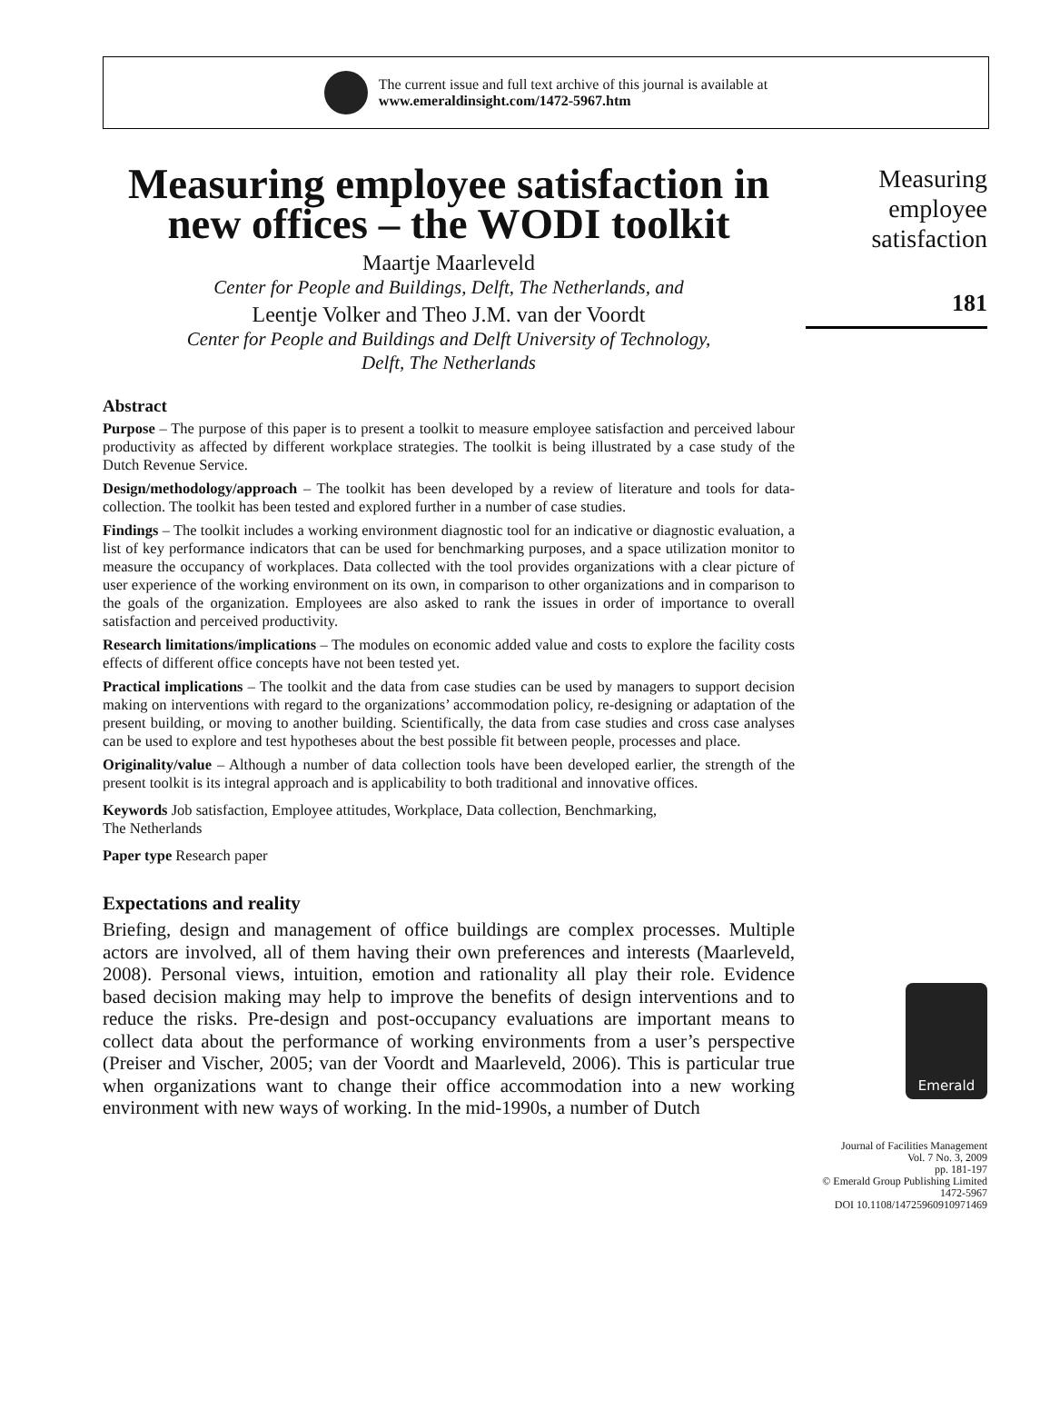The current issue and full text archive of this journal is available at
www.emeraldinsight.com/1472-5967.htm
Measuring employee satisfaction in new offices – the WODI toolkit
Maartje Maarleveld
Center for People and Buildings, Delft, The Netherlands, and
Leentje Volker and Theo J.M. van der Voordt
Center for People and Buildings and Delft University of Technology,
Delft, The Netherlands
Abstract
Purpose – The purpose of this paper is to present a toolkit to measure employee satisfaction and perceived labour productivity as affected by different workplace strategies. The toolkit is being illustrated by a case study of the Dutch Revenue Service.
Design/methodology/approach – The toolkit has been developed by a review of literature and tools for data-collection. The toolkit has been tested and explored further in a number of case studies.
Findings – The toolkit includes a working environment diagnostic tool for an indicative or diagnostic evaluation, a list of key performance indicators that can be used for benchmarking purposes, and a space utilization monitor to measure the occupancy of workplaces. Data collected with the tool provides organizations with a clear picture of user experience of the working environment on its own, in comparison to other organizations and in comparison to the goals of the organization. Employees are also asked to rank the issues in order of importance to overall satisfaction and perceived productivity.
Research limitations/implications – The modules on economic added value and costs to explore the facility costs effects of different office concepts have not been tested yet.
Practical implications – The toolkit and the data from case studies can be used by managers to support decision making on interventions with regard to the organizations’ accommodation policy, re-designing or adaptation of the present building, or moving to another building. Scientifically, the data from case studies and cross case analyses can be used to explore and test hypotheses about the best possible fit between people, processes and place.
Originality/value – Although a number of data collection tools have been developed earlier, the strength of the present toolkit is its integral approach and is applicability to both traditional and innovative offices.
Keywords Job satisfaction, Employee attitudes, Workplace, Data collection, Benchmarking,
The Netherlands
Paper type Research paper
Expectations and reality
Briefing, design and management of office buildings are complex processes. Multiple actors are involved, all of them having their own preferences and interests (Maarleveld, 2008). Personal views, intuition, emotion and rationality all play their role. Evidence based decision making may help to improve the benefits of design interventions and to reduce the risks. Pre-design and post-occupancy evaluations are important means to collect data about the performance of working environments from a user’s perspective (Preiser and Vischer, 2005; van der Voordt and Maarleveld, 2006). This is particular true when organizations want to change their office accommodation into a new working environment with new ways of working. In the mid-1990s, a number of Dutch
Measuring
employee
satisfaction
181
Emerald
Journal of Facilities Management
Vol. 7 No. 3, 2009
pp. 181-197
© Emerald Group Publishing Limited
1472-5967
DOI 10.1108/14725960910971469